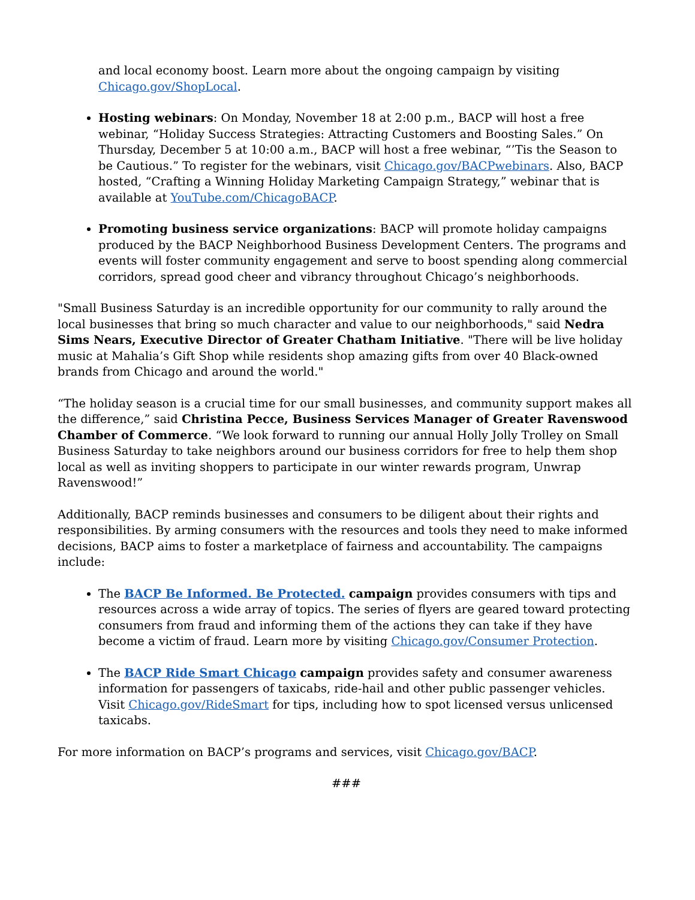and local economy boost. Learn more about the ongoing campaign by visiting Chicago.gov/ShopLocal.
Hosting webinars: On Monday, November 18 at 2:00 p.m., BACP will host a free webinar, “Holiday Success Strategies: Attracting Customers and Boosting Sales.” On Thursday, December 5 at 10:00 a.m., BACP will host a free webinar, “’Tis the Season to be Cautious.” To register for the webinars, visit Chicago.gov/BACPwebinars. Also, BACP hosted, “Crafting a Winning Holiday Marketing Campaign Strategy,” webinar that is available at YouTube.com/ChicagoBACP.
Promoting business service organizations: BACP will promote holiday campaigns produced by the BACP Neighborhood Business Development Centers. The programs and events will foster community engagement and serve to boost spending along commercial corridors, spread good cheer and vibrancy throughout Chicago’s neighborhoods.
"Small Business Saturday is an incredible opportunity for our community to rally around the local businesses that bring so much character and value to our neighborhoods," said Nedra Sims Nears, Executive Director of Greater Chatham Initiative. "There will be live holiday music at Mahalia’s Gift Shop while residents shop amazing gifts from over 40 Black-owned brands from Chicago and around the world."
“The holiday season is a crucial time for our small businesses, and community support makes all the difference,” said Christina Pecce, Business Services Manager of Greater Ravenswood Chamber of Commerce. “We look forward to running our annual Holly Jolly Trolley on Small Business Saturday to take neighbors around our business corridors for free to help them shop local as well as inviting shoppers to participate in our winter rewards program, Unwrap Ravenswood!”
Additionally, BACP reminds businesses and consumers to be diligent about their rights and responsibilities. By arming consumers with the resources and tools they need to make informed decisions, BACP aims to foster a marketplace of fairness and accountability. The campaigns include:
The BACP Be Informed. Be Protected. campaign provides consumers with tips and resources across a wide array of topics. The series of flyers are geared toward protecting consumers from fraud and informing them of the actions they can take if they have become a victim of fraud. Learn more by visiting Chicago.gov/Consumer Protection.
The BACP Ride Smart Chicago campaign provides safety and consumer awareness information for passengers of taxicabs, ride-hail and other public passenger vehicles. Visit Chicago.gov/RideSmart for tips, including how to spot licensed versus unlicensed taxicabs.
For more information on BACP’s programs and services, visit Chicago.gov/BACP.
###